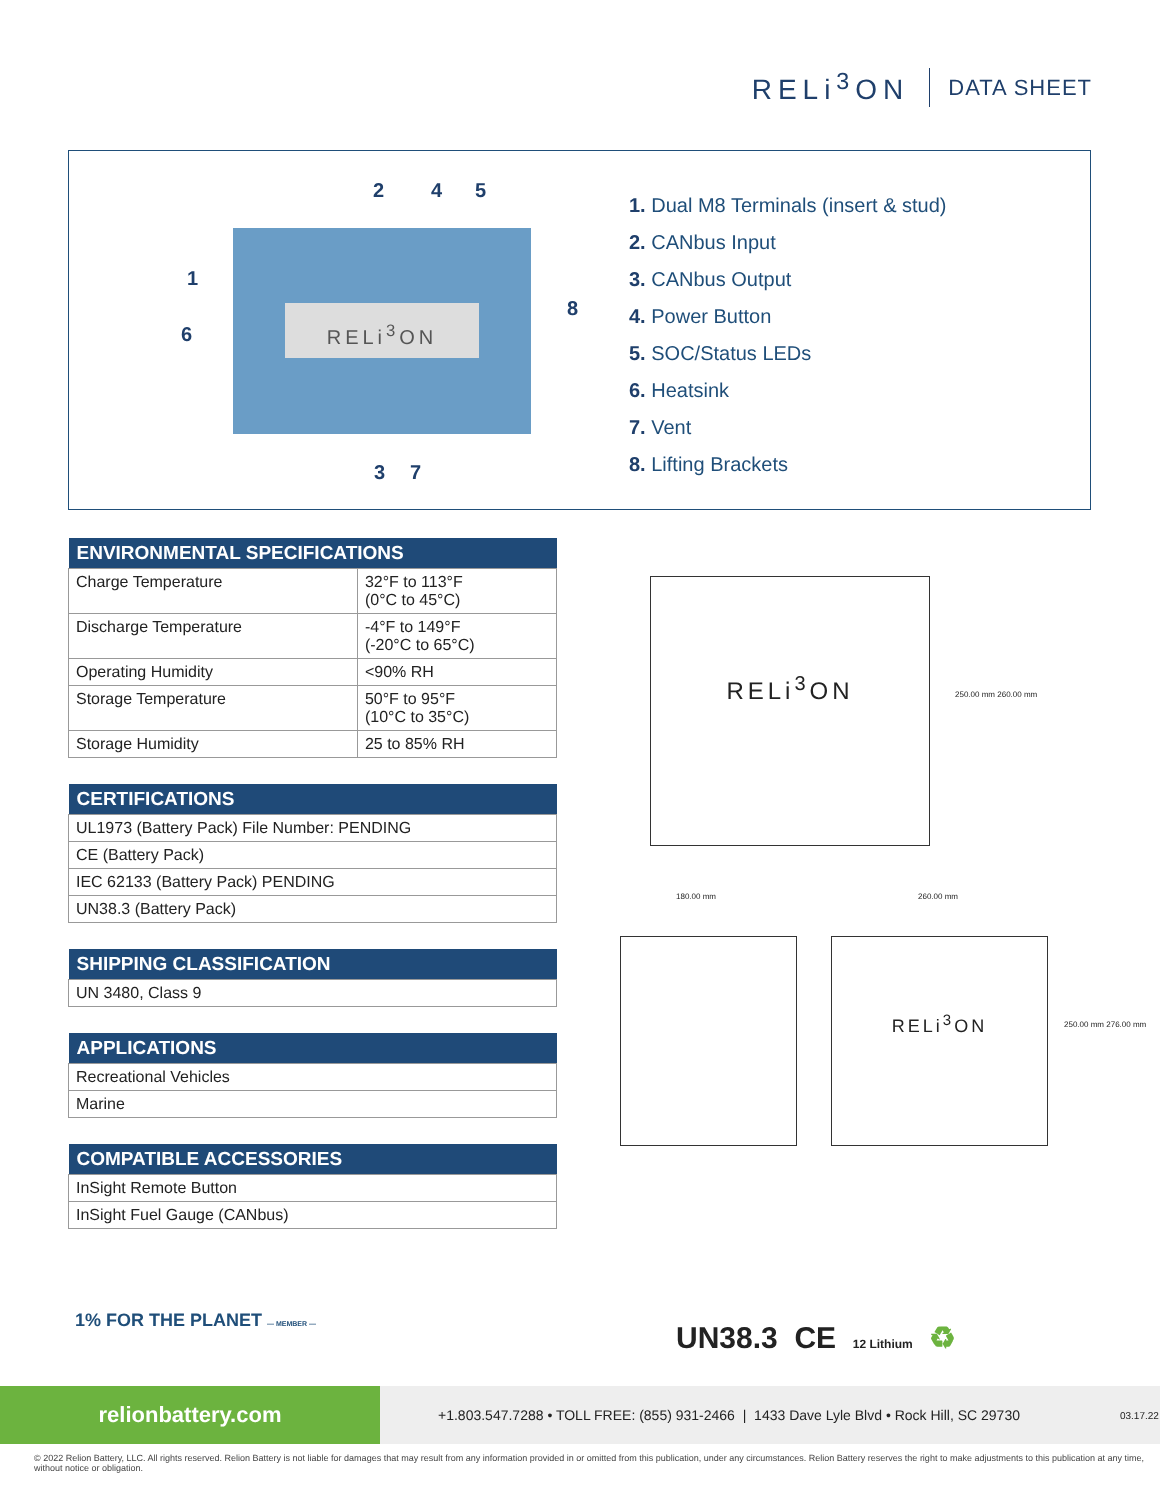RELi<sup>3</sup>ON
DATA SHEET
2 4 5
1
6
8
RELi<sup>3</sup>ON
3 7
1. Dual M8 Terminals (insert & stud)
2. CANbus Input
3. CANbus Output
4. Power Button
5. SOC/Status LEDs
6. Heatsink
7. Vent
8. Lifting Brackets
| ENVIRONMENTAL SPECIFICATIONS | |
| --- | --- |
| Charge Temperature | 32°F to 113°F (0°C to 45°C) |
| Discharge Temperature | -4°F to 149°F (-20°C to 65°C) |
| Operating Humidity | <90% RH |
| Storage Temperature | 50°F to 95°F (10°C to 35°C) |
| Storage Humidity | 25 to 85% RH |
| CERTIFICATIONS |
| --- |
| UL1973 (Battery Pack) File Number: PENDING |
| CE (Battery Pack) |
| IEC 62133 (Battery Pack) PENDING |
| UN38.3 (Battery Pack) |
| SHIPPING CLASSIFICATION |
| --- |
| UN 3480, Class 9 |
| APPLICATIONS |
| --- |
| Recreational Vehicles |
| Marine |
| COMPATIBLE ACCESSORIES |
| --- |
| InSight Remote Button |
| InSight Fuel Gauge (CANbus) |
RELi<sup>3</sup>ON
250.00 mm 260.00 mm
180.00 mm 260.00 mm
RELi<sup>3</sup>ON
250.00 mm 276.00 mm
1% FOR THE PLANET — MEMBER — UN38.3 CE 12 Lithium ♻
relionbattery.com
+1.803.547.7288 • TOLL FREE: (855) 931-2466 | 1433 Dave Lyle Blvd • Rock Hill, SC 29730
03.17.22
© 2022 Relion Battery, LLC. All rights reserved. Relion Battery is not liable for damages that may result from any information provided in or omitted from this publication, under any circumstances. Relion Battery reserves the right to make adjustments to this publication at any time, without notice or obligation.